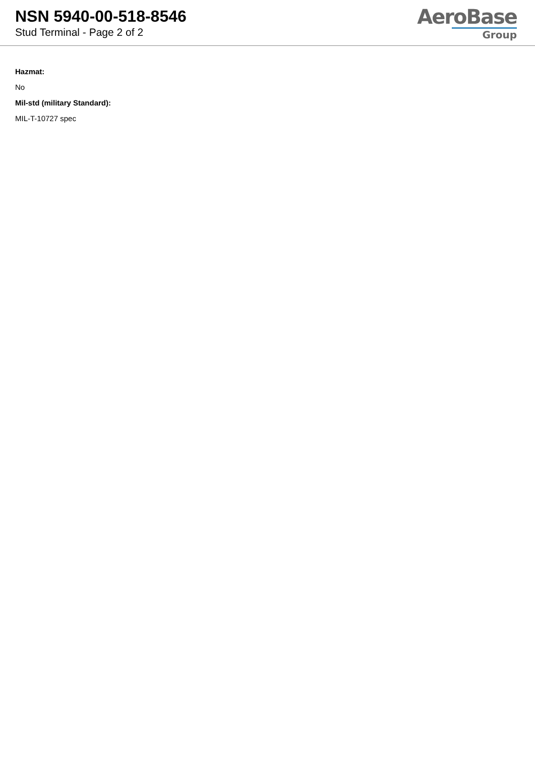NSN 5940-00-518-8546
Stud Terminal - Page 2 of 2
AeroBase
Group
Hazmat:
No
Mil-std (military Standard):
MIL-T-10727 spec